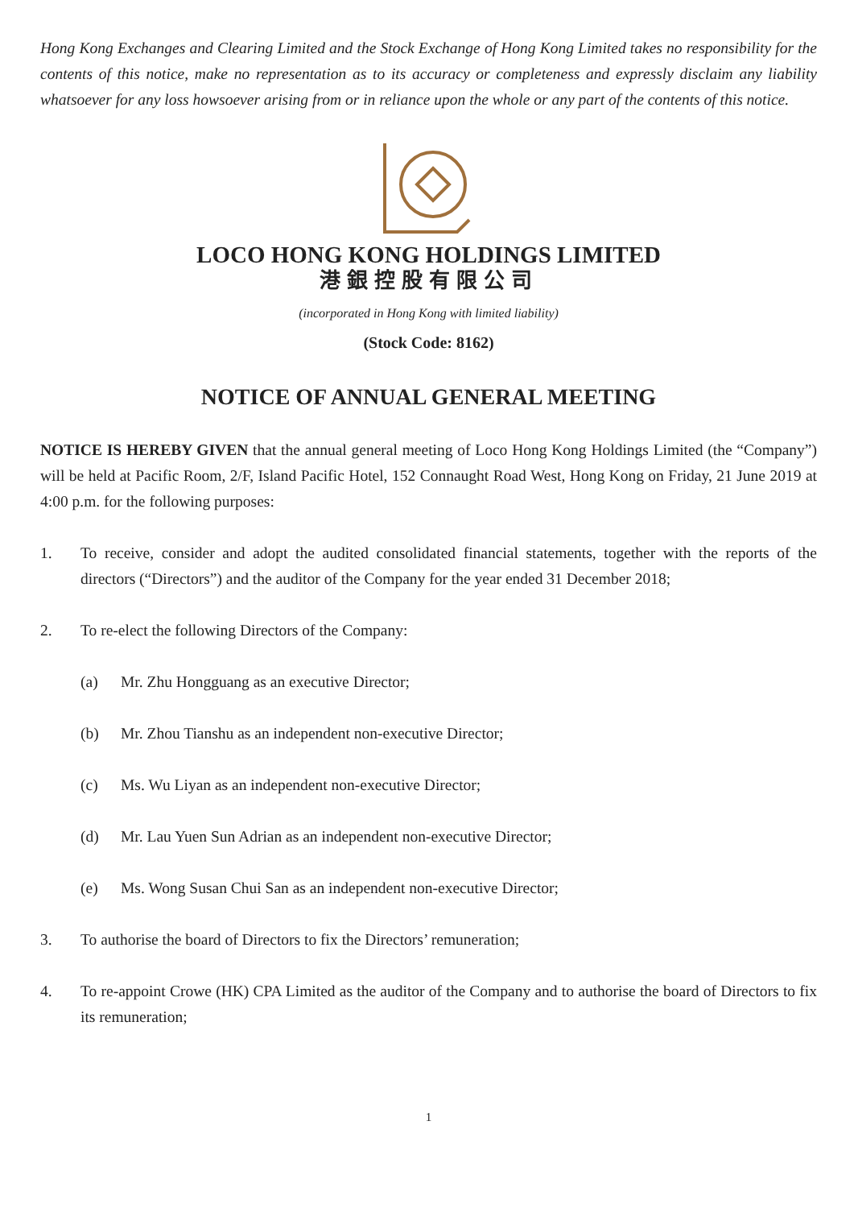Hong Kong Exchanges and Clearing Limited and the Stock Exchange of Hong Kong Limited takes no responsibility for the contents of this notice, make no representation as to its accuracy or completeness and expressly disclaim any liability whatsoever for any loss howsoever arising from or in reliance upon the whole or any part of the contents of this notice.
LOCO HONG KONG HOLDINGS LIMITED
港銀控股有限公司
(incorporated in Hong Kong with limited liability)
(Stock Code: 8162)
NOTICE OF ANNUAL GENERAL MEETING
NOTICE IS HEREBY GIVEN that the annual general meeting of Loco Hong Kong Holdings Limited (the “Company”) will be held at Pacific Room, 2/F, Island Pacific Hotel, 152 Connaught Road West, Hong Kong on Friday, 21 June 2019 at 4:00 p.m. for the following purposes:
1. To receive, consider and adopt the audited consolidated financial statements, together with the reports of the directors (“Directors”) and the auditor of the Company for the year ended 31 December 2018;
2. To re-elect the following Directors of the Company:
(a) Mr. Zhu Hongguang as an executive Director;
(b) Mr. Zhou Tianshu as an independent non-executive Director;
(c) Ms. Wu Liyan as an independent non-executive Director;
(d) Mr. Lau Yuen Sun Adrian as an independent non-executive Director;
(e) Ms. Wong Susan Chui San as an independent non-executive Director;
3. To authorise the board of Directors to fix the Directors’ remuneration;
4. To re-appoint Crowe (HK) CPA Limited as the auditor of the Company and to authorise the board of Directors to fix its remuneration;
1